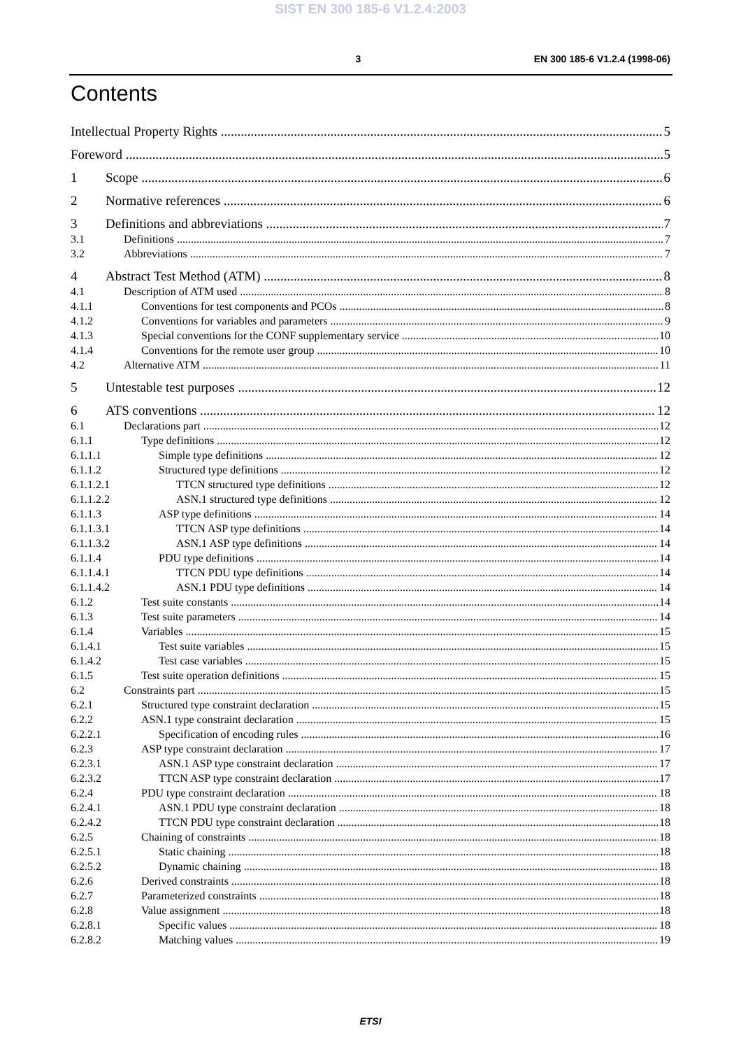SIST EN 300 185-6 V1.2.4:2003
3 EN 300 185-6 V1.2.4 (1998-06)
Contents
Intellectual Property Rights 5
Foreword 5
1 Scope 6
2 Normative references 6
3 Definitions and abbreviations 7
3.1 Definitions 7
3.2 Abbreviations 7
4 Abstract Test Method (ATM) 8
4.1 Description of ATM used 8
4.1.1 Conventions for test components and PCOs 8
4.1.2 Conventions for variables and parameters 9
4.1.3 Special conventions for the CONF supplementary service 10
4.1.4 Conventions for the remote user group 10
4.2 Alternative ATM 11
5 Untestable test purposes 12
6 ATS conventions 12
6.1 Declarations part 12
6.1.1 Type definitions 12
6.1.1.1 Simple type definitions 12
6.1.1.2 Structured type definitions 12
6.1.1.2.1 TTCN structured type definitions 12
6.1.1.2.2 ASN.1 structured type definitions 12
6.1.1.3 ASP type definitions 14
6.1.1.3.1 TTCN ASP type definitions 14
6.1.1.3.2 ASN.1 ASP type definitions 14
6.1.1.4 PDU type definitions 14
6.1.1.4.1 TTCN PDU type definitions 14
6.1.1.4.2 ASN.1 PDU type definitions 14
6.1.2 Test suite constants 14
6.1.3 Test suite parameters 14
6.1.4 Variables 15
6.1.4.1 Test suite variables 15
6.1.4.2 Test case variables 15
6.1.5 Test suite operation definitions 15
6.2 Constraints part 15
6.2.1 Structured type constraint declaration 15
6.2.2 ASN.1 type constraint declaration 15
6.2.2.1 Specification of encoding rules 16
6.2.3 ASP type constraint declaration 17
6.2.3.1 ASN.1 ASP type constraint declaration 17
6.2.3.2 TTCN ASP type constraint declaration 17
6.2.4 PDU type constraint declaration 18
6.2.4.1 ASN.1 PDU type constraint declaration 18
6.2.4.2 TTCN PDU type constraint declaration 18
6.2.5 Chaining of constraints 18
6.2.5.1 Static chaining 18
6.2.5.2 Dynamic chaining 18
6.2.6 Derived constraints 18
6.2.7 Parameterized constraints 18
6.2.8 Value assignment 18
6.2.8.1 Specific values 18
6.2.8.2 Matching values 19
ETSI